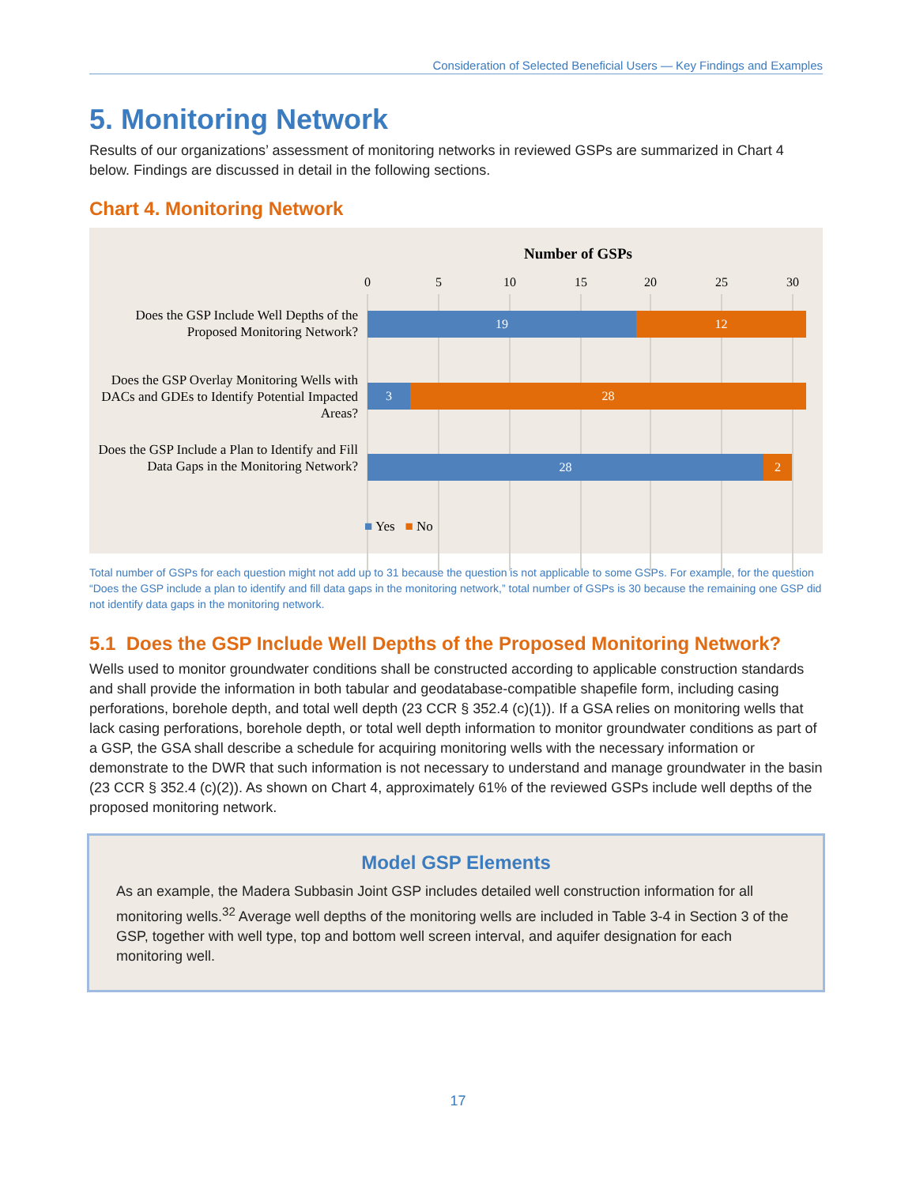Consideration of Selected Beneficial Users — Key Findings and Examples
5. Monitoring Network
Results of our organizations’ assessment of monitoring networks in reviewed GSPs are summarized in Chart 4 below. Findings are discussed in detail in the following sections.
Chart 4. Monitoring Network
Number of GSPs
0 5 10 15 20 25 30
Does the GSP Include Well Depths of the Proposed Monitoring Network?
19 12
Does the GSP Overlay Monitoring Wells with DACs and GDEs to Identify Potential Impacted Areas?
3 28
Does the GSP Include a Plan to Identify and Fill Data Gaps in the Monitoring Network?
28 2
■ Yes ■ No
Total number of GSPs for each question might not add up to 31 because the question is not applicable to some GSPs. For example, for the question “Does the GSP include a plan to identify and fill data gaps in the monitoring network,” total number of GSPs is 30 because the remaining one GSP did not identify data gaps in the monitoring network.
5.1 Does the GSP Include Well Depths of the Proposed Monitoring Network?
Wells used to monitor groundwater conditions shall be constructed according to applicable construction standards and shall provide the information in both tabular and geodatabase-compatible shapefile form, including casing perforations, borehole depth, and total well depth (23 CCR § 352.4 (c)(1)). If a GSA relies on monitoring wells that lack casing perforations, borehole depth, or total well depth information to monitor groundwater conditions as part of a GSP, the GSA shall describe a schedule for acquiring monitoring wells with the necessary information or demonstrate to the DWR that such information is not necessary to understand and manage groundwater in the basin (23 CCR § 352.4 (c)(2)). As shown on Chart 4, approximately 61% of the reviewed GSPs include well depths of the proposed monitoring network.
Model GSP Elements
As an example, the Madera Subbasin Joint GSP includes detailed well construction information for all monitoring wells.<sup>32</sup> Average well depths of the monitoring wells are included in Table 3-4 in Section 3 of the GSP, together with well type, top and bottom well screen interval, and aquifer designation for each monitoring well.
17